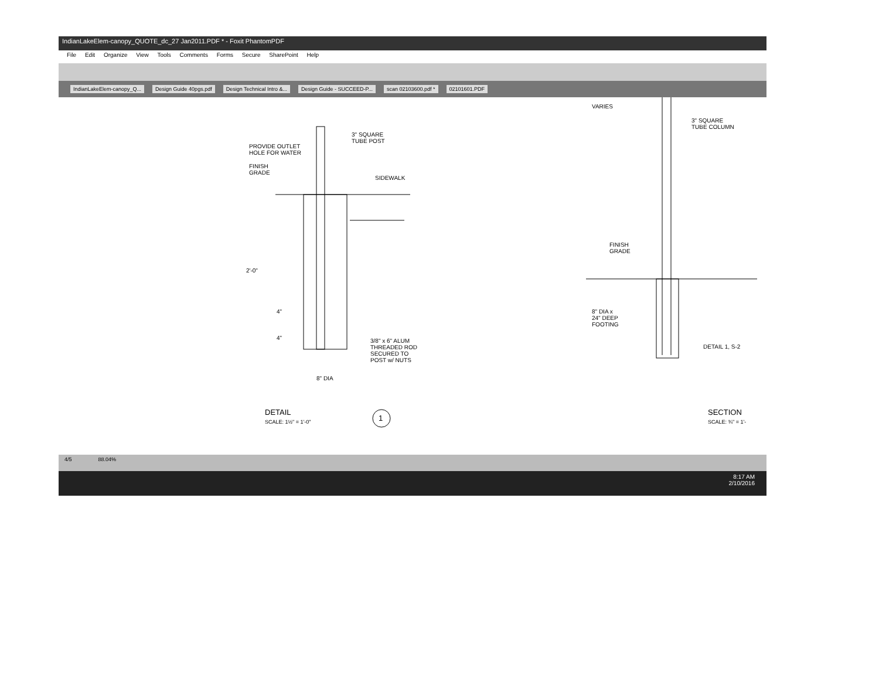IndianLakeElem-canopy_QUOTE_dc_27 Jan2011.PDF * - Foxit PhantomPDF
File Edit Organize View Tools Comments Forms Secure SharePoint Help
IndianLakeElem-canopy_Q... Design Guide 40pgs.pdf Design Technical Intro &... Design Guide - SUCCEED-P... scan 02103600.pdf * 02101601.PDF
3" SQUARE
TUBE POST
PROVIDE OUTLET
HOLE FOR WATER
FINISH
GRADE
SIDEWALK
2'-0"
4"
4"
3/8" x 6" ALUM
THREADED ROD
SECURED TO
POST w/ NUTS
8" DIA
DETAIL
SCALE: 1½" = 1'-0"
1
VARIES
3" SQUARE
TUBE COLUMN
FINISH
GRADE
8" DIA x
24" DEEP
FOOTING
DETAIL 1, S-2
SECTION
SCALE: ¾" = 1'-
4/5 88.04%
8:17 AM
2/10/2016